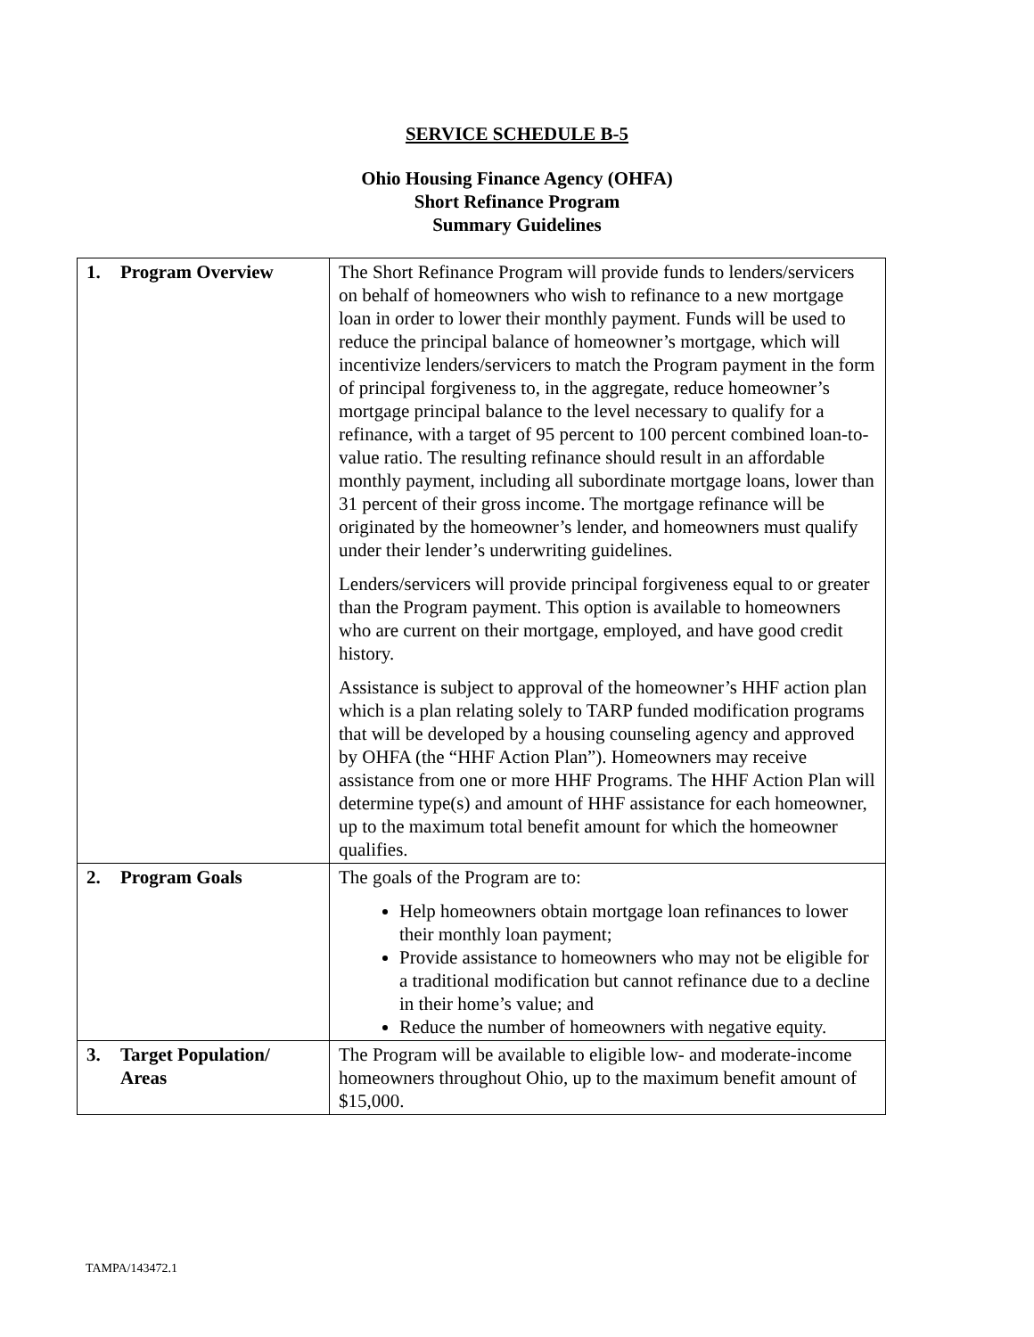SERVICE SCHEDULE B-5
Ohio Housing Finance Agency (OHFA)
Short Refinance Program
Summary Guidelines
| 1. Program Overview | The Short Refinance Program will provide funds to lenders/servicers on behalf of homeowners who wish to refinance to a new mortgage loan in order to lower their monthly payment. Funds will be used to reduce the principal balance of homeowner’s mortgage, which will incentivize lenders/servicers to match the Program payment in the form of principal forgiveness to, in the aggregate, reduce homeowner’s mortgage principal balance to the level necessary to qualify for a refinance, with a target of 95 percent to 100 percent combined loan-to-value ratio. The resulting refinance should result in an affordable monthly payment, including all subordinate mortgage loans, lower than 31 percent of their gross income. The mortgage refinance will be originated by the homeowner’s lender, and homeowners must qualify under their lender’s underwriting guidelines. Lenders/servicers will provide principal forgiveness equal to or greater than the Program payment. This option is available to homeowners who are current on their mortgage, employed, and have good credit history. Assistance is subject to approval of the homeowner’s HHF action plan which is a plan relating solely to TARP funded modification programs that will be developed by a housing counseling agency and approved by OHFA (the “HHF Action Plan”). Homeowners may receive assistance from one or more HHF Programs. The HHF Action Plan will determine type(s) and amount of HHF assistance for each homeowner, up to the maximum total benefit amount for which the homeowner qualifies. |
| 2. Program Goals | The goals of the Program are to: Help homeowners obtain mortgage loan refinances to lower their monthly loan payment; Provide assistance to homeowners who may not be eligible for a traditional modification but cannot refinance due to a decline in their home’s value; and Reduce the number of homeowners with negative equity. |
| 3. Target Population/ Areas | The Program will be available to eligible low- and moderate-income homeowners throughout Ohio, up to the maximum benefit amount of $15,000. |
TAMPA/143472.1